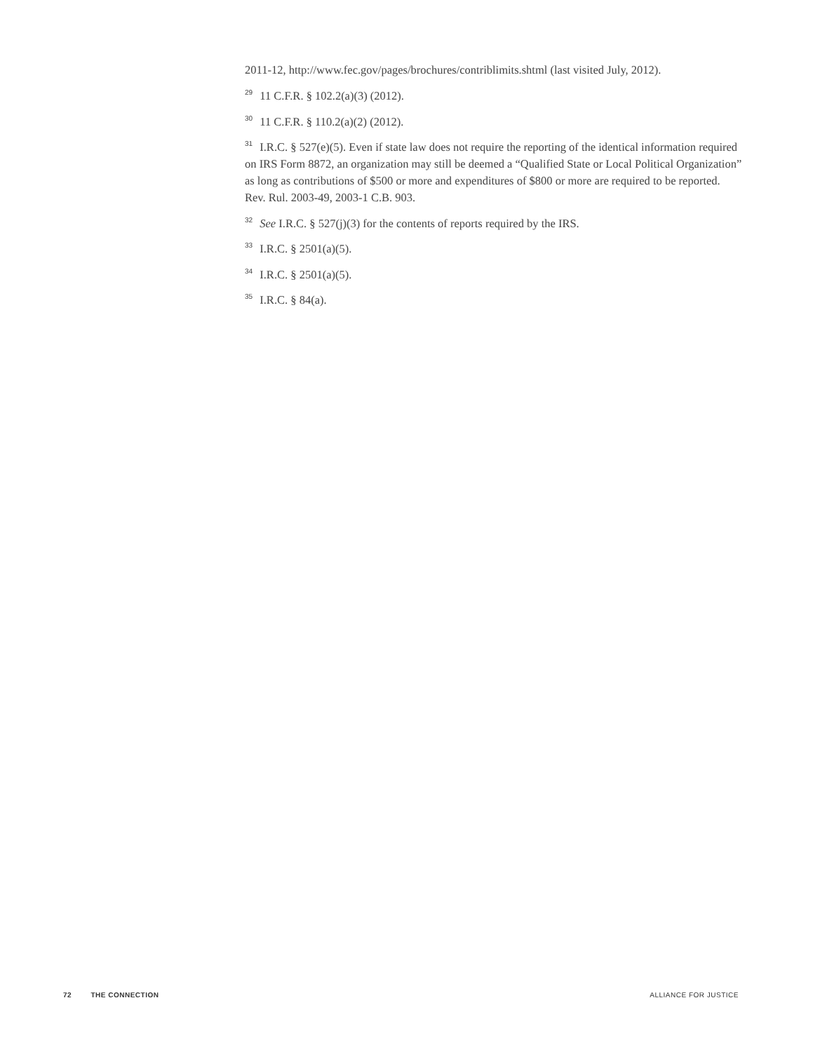2011-12, http://www.fec.gov/pages/brochures/contriblimits.shtml (last visited July, 2012).
<sup>29</sup> 11 C.F.R. § 102.2(a)(3) (2012).
<sup>30</sup> 11 C.F.R. § 110.2(a)(2) (2012).
<sup>31</sup> I.R.C. § 527(e)(5). Even if state law does not require the reporting of the identical information required on IRS Form 8872, an organization may still be deemed a “Qualified State or Local Political Organization” as long as contributions of $500 or more and expenditures of $800 or more are required to be reported. Rev. Rul. 2003-49, 2003-1 C.B. 903.
<sup>32</sup> See I.R.C. § 527(j)(3) for the contents of reports required by the IRS.
<sup>33</sup> I.R.C. § 2501(a)(5).
<sup>34</sup> I.R.C. § 2501(a)(5).
<sup>35</sup> I.R.C. § 84(a).
72 THE CONNECTION ALLIANCE FOR JUSTICE